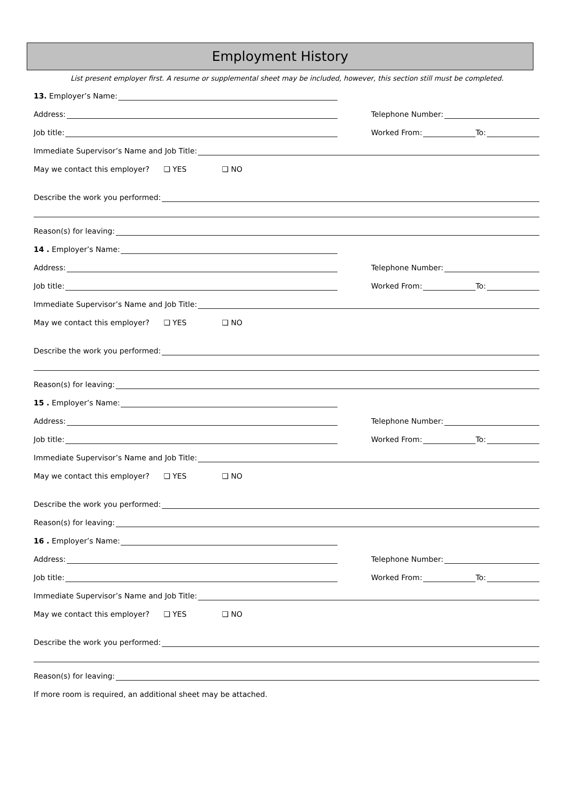Employment History
List present employer first. A resume or supplemental sheet may be included, however, this section still must be completed.
13. Employer’s Name:
Address:
Telephone Number:
Job title:
Worked From: To:
Immediate Supervisor’s Name and Job Title:
May we contact this employer? ❑ YES ❑ NO
Describe the work you performed:
Reason(s) for leaving:
14 . Employer’s Name:
Address:
Telephone Number:
Job title:
Worked From: To:
Immediate Supervisor’s Name and Job Title:
May we contact this employer? ❑ YES ❑ NO
Describe the work you performed:
Reason(s) for leaving:
15 . Employer’s Name:
Address:
Telephone Number:
Job title:
Worked From: To:
Immediate Supervisor’s Name and Job Title:
May we contact this employer? ❑ YES ❑ NO
Describe the work you performed:
Reason(s) for leaving:
16 . Employer’s Name:
Address:
Telephone Number:
Job title:
Worked From: To:
Immediate Supervisor’s Name and Job Title:
May we contact this employer? ❑ YES ❑ NO
Describe the work you performed:
Reason(s) for leaving:
If more room is required, an additional sheet may be attached.